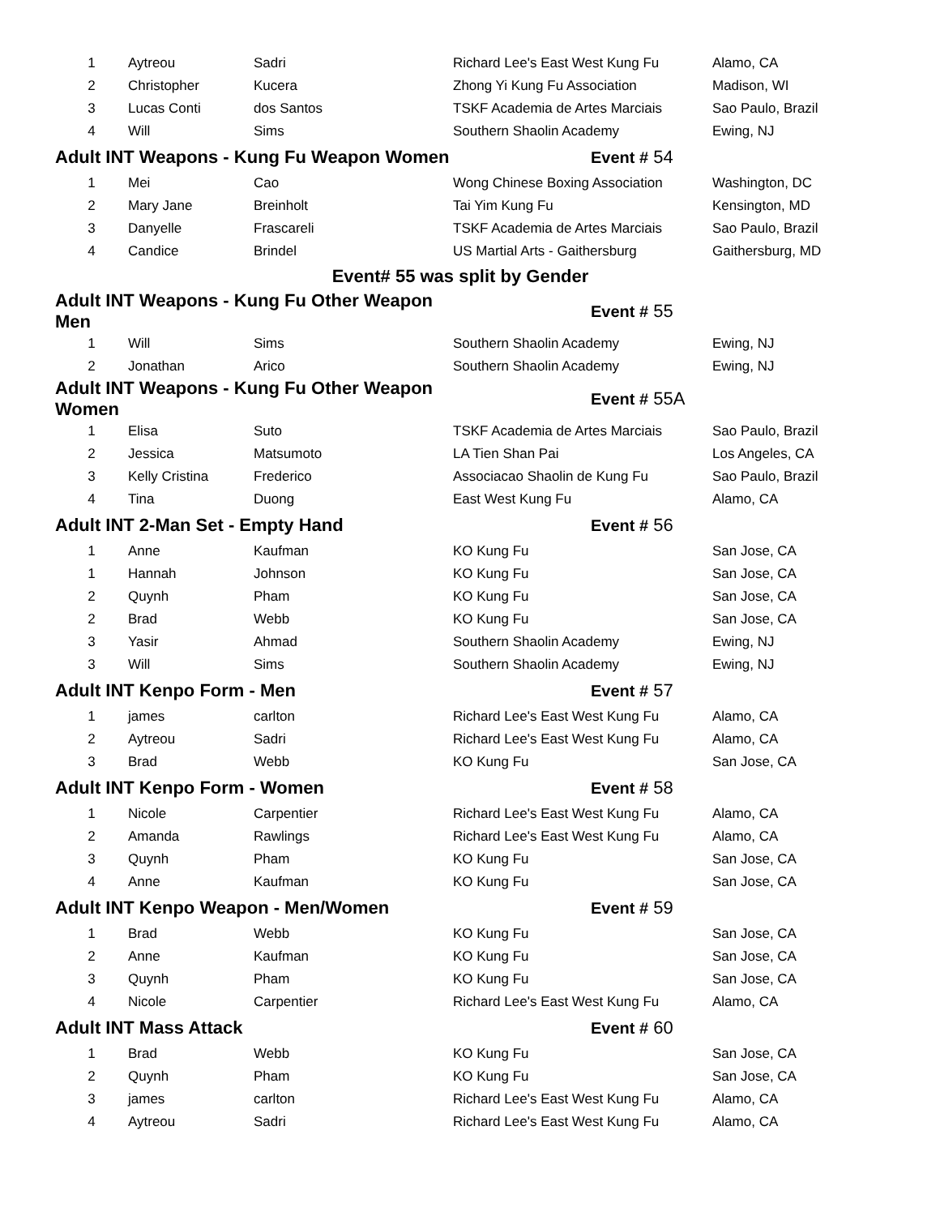| Adult INT Weapons - Kung Fu Weapon Men | |
| 1 | Aytreou | Sadri | Richard Lee's East West Kung Fu | Alamo, CA |
| 2 | Christopher | Kucera | Zhong Yi Kung Fu Association | Madison, WI |
| 3 | Lucas Conti | dos Santos | TSKF Academia de Artes Marciais | Sao Paulo, Brazil |
| 4 | Will | Sims | Southern Shaolin Academy | Ewing, NJ |
| Adult INT Weapons - Kung Fu Weapon Women | | | Event # 54 | |
| 1 | Mei | Cao | Wong Chinese Boxing Association | Washington, DC |
| 2 | Mary Jane | Breinholt | Tai Yim Kung Fu | Kensington, MD |
| 3 | Danyelle | Frascareli | TSKF Academia de Artes Marciais | Sao Paulo, Brazil |
| 4 | Candice | Brindel | US Martial Arts - Gaithersburg | Gaithersburg, MD |
| Event# 55 was split by Gender | | | | |
| Adult INT Weapons - Kung Fu Other Weapon Men | | | Event # 55 | |
| 1 | Will | Sims | Southern Shaolin Academy | Ewing, NJ |
| 2 | Jonathan | Arico | Southern Shaolin Academy | Ewing, NJ |
| Adult INT Weapons - Kung Fu Other Weapon Women | | | Event # 55A | |
| 1 | Elisa | Suto | TSKF Academia de Artes Marciais | Sao Paulo, Brazil |
| 2 | Jessica | Matsumoto | LA Tien Shan Pai | Los Angeles, CA |
| 3 | Kelly Cristina | Frederico | Associacao Shaolin de Kung Fu | Sao Paulo, Brazil |
| 4 | Tina | Duong | East West Kung Fu | Alamo, CA |
| Adult INT 2-Man Set - Empty Hand | | | Event # 56 | |
| 1 | Anne | Kaufman | KO Kung Fu | San Jose, CA |
| 1 | Hannah | Johnson | KO Kung Fu | San Jose, CA |
| 2 | Quynh | Pham | KO Kung Fu | San Jose, CA |
| 2 | Brad | Webb | KO Kung Fu | San Jose, CA |
| 3 | Yasir | Ahmad | Southern Shaolin Academy | Ewing, NJ |
| 3 | Will | Sims | Southern Shaolin Academy | Ewing, NJ |
| Adult INT Kenpo Form - Men | | | Event # 57 | |
| 1 | james | carlton | Richard Lee's East West Kung Fu | Alamo, CA |
| 2 | Aytreou | Sadri | Richard Lee's East West Kung Fu | Alamo, CA |
| 3 | Brad | Webb | KO Kung Fu | San Jose, CA |
| Adult INT Kenpo Form - Women | | | Event # 58 | |
| 1 | Nicole | Carpentier | Richard Lee's East West Kung Fu | Alamo, CA |
| 2 | Amanda | Rawlings | Richard Lee's East West Kung Fu | Alamo, CA |
| 3 | Quynh | Pham | KO Kung Fu | San Jose, CA |
| 4 | Anne | Kaufman | KO Kung Fu | San Jose, CA |
| Adult INT Kenpo Weapon - Men/Women | | | Event # 59 | |
| 1 | Brad | Webb | KO Kung Fu | San Jose, CA |
| 2 | Anne | Kaufman | KO Kung Fu | San Jose, CA |
| 3 | Quynh | Pham | KO Kung Fu | San Jose, CA |
| 4 | Nicole | Carpentier | Richard Lee's East West Kung Fu | Alamo, CA |
| Adult INT Mass Attack | | | Event # 60 | |
| 1 | Brad | Webb | KO Kung Fu | San Jose, CA |
| 2 | Quynh | Pham | KO Kung Fu | San Jose, CA |
| 3 | james | carlton | Richard Lee's East West Kung Fu | Alamo, CA |
| 4 | Aytreou | Sadri | Richard Lee's East West Kung Fu | Alamo, CA |